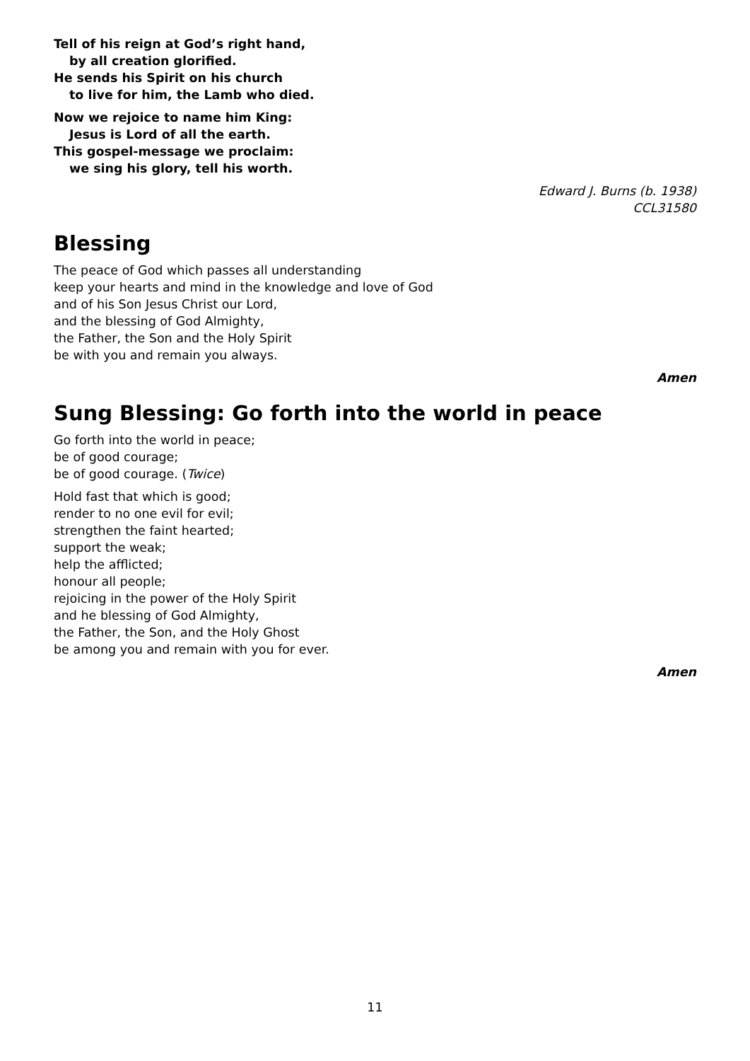Tell of his reign at God’s right hand,
by all creation glorified.
He sends his Spirit on his church
to live for him, the Lamb who died.
Now we rejoice to name him King:
Jesus is Lord of all the earth.
This gospel-message we proclaim:
we sing his glory, tell his worth.
Edward J. Burns (b. 1938)
CCL31580
Blessing
The peace of God which passes all understanding
keep your hearts and mind in the knowledge and love of God
and of his Son Jesus Christ our Lord,
and the blessing of God Almighty,
the Father, the Son and the Holy Spirit
be with you and remain you always.
Amen
Sung Blessing: Go forth into the world in peace
Go forth into the world in peace;
be of good courage;
be of good courage. (Twice)
Hold fast that which is good;
render to no one evil for evil;
strengthen the faint hearted;
support the weak;
help the afflicted;
honour all people;
rejoicing in the power of the Holy Spirit
and he blessing of God Almighty,
the Father, the Son, and the Holy Ghost
be among you and remain with you for ever.
Amen
11